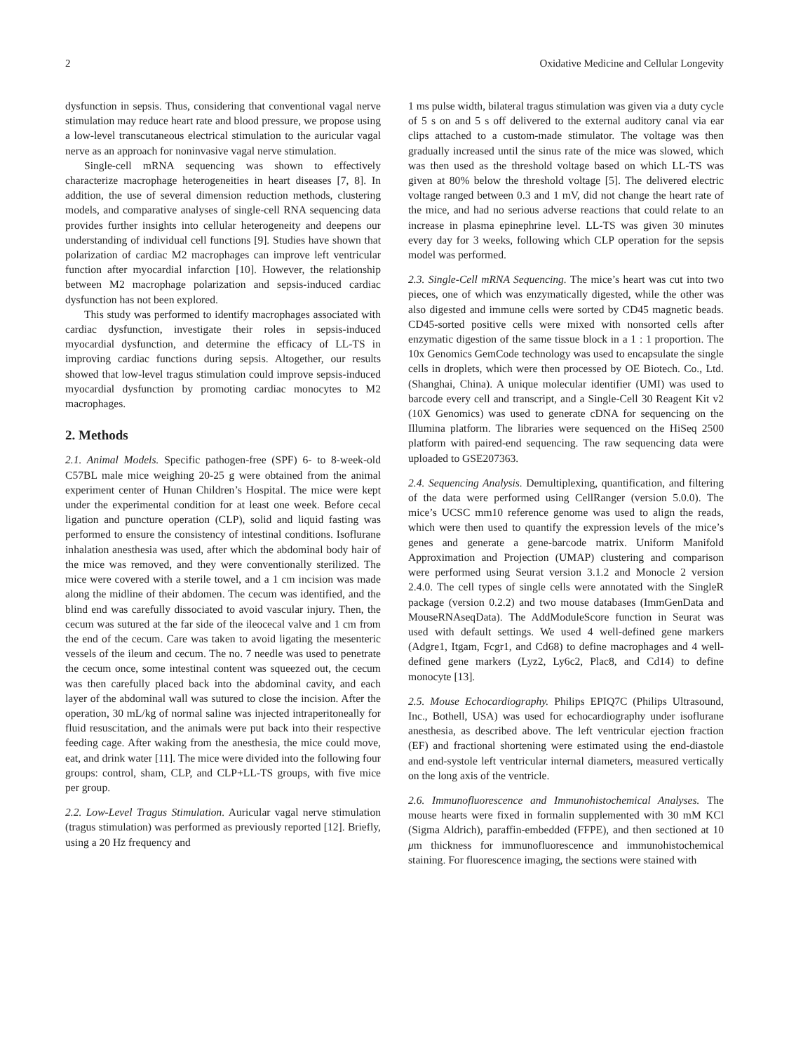2 Oxidative Medicine and Cellular Longevity
dysfunction in sepsis. Thus, considering that conventional vagal nerve stimulation may reduce heart rate and blood pressure, we propose using a low-level transcutaneous electrical stimulation to the auricular vagal nerve as an approach for noninvasive vagal nerve stimulation.
Single-cell mRNA sequencing was shown to effectively characterize macrophage heterogeneities in heart diseases [7, 8]. In addition, the use of several dimension reduction methods, clustering models, and comparative analyses of single-cell RNA sequencing data provides further insights into cellular heterogeneity and deepens our understanding of individual cell functions [9]. Studies have shown that polarization of cardiac M2 macrophages can improve left ventricular function after myocardial infarction [10]. However, the relationship between M2 macrophage polarization and sepsis-induced cardiac dysfunction has not been explored.
This study was performed to identify macrophages associated with cardiac dysfunction, investigate their roles in sepsis-induced myocardial dysfunction, and determine the efficacy of LL-TS in improving cardiac functions during sepsis. Altogether, our results showed that low-level tragus stimulation could improve sepsis-induced myocardial dysfunction by promoting cardiac monocytes to M2 macrophages.
2. Methods
2.1. Animal Models. Specific pathogen-free (SPF) 6- to 8-week-old C57BL male mice weighing 20-25 g were obtained from the animal experiment center of Hunan Children’s Hospital. The mice were kept under the experimental condition for at least one week. Before cecal ligation and puncture operation (CLP), solid and liquid fasting was performed to ensure the consistency of intestinal conditions. Isoflurane inhalation anesthesia was used, after which the abdominal body hair of the mice was removed, and they were conventionally sterilized. The mice were covered with a sterile towel, and a 1 cm incision was made along the midline of their abdomen. The cecum was identified, and the blind end was carefully dissociated to avoid vascular injury. Then, the cecum was sutured at the far side of the ileocecal valve and 1 cm from the end of the cecum. Care was taken to avoid ligating the mesenteric vessels of the ileum and cecum. The no. 7 needle was used to penetrate the cecum once, some intestinal content was squeezed out, the cecum was then carefully placed back into the abdominal cavity, and each layer of the abdominal wall was sutured to close the incision. After the operation, 30 mL/kg of normal saline was injected intraperitoneally for fluid resuscitation, and the animals were put back into their respective feeding cage. After waking from the anesthesia, the mice could move, eat, and drink water [11]. The mice were divided into the following four groups: control, sham, CLP, and CLP+LL-TS groups, with five mice per group.
2.2. Low-Level Tragus Stimulation. Auricular vagal nerve stimulation (tragus stimulation) was performed as previously reported [12]. Briefly, using a 20 Hz frequency and
1 ms pulse width, bilateral tragus stimulation was given via a duty cycle of 5 s on and 5 s off delivered to the external auditory canal via ear clips attached to a custom-made stimulator. The voltage was then gradually increased until the sinus rate of the mice was slowed, which was then used as the threshold voltage based on which LL-TS was given at 80% below the threshold voltage [5]. The delivered electric voltage ranged between 0.3 and 1 mV, did not change the heart rate of the mice, and had no serious adverse reactions that could relate to an increase in plasma epinephrine level. LL-TS was given 30 minutes every day for 3 weeks, following which CLP operation for the sepsis model was performed.
2.3. Single-Cell mRNA Sequencing. The mice’s heart was cut into two pieces, one of which was enzymatically digested, while the other was also digested and immune cells were sorted by CD45 magnetic beads. CD45-sorted positive cells were mixed with nonsorted cells after enzymatic digestion of the same tissue block in a 1 : 1 proportion. The 10x Genomics GemCode technology was used to encapsulate the single cells in droplets, which were then processed by OE Biotech. Co., Ltd. (Shanghai, China). A unique molecular identifier (UMI) was used to barcode every cell and transcript, and a Single-Cell 30 Reagent Kit v2 (10X Genomics) was used to generate cDNA for sequencing on the Illumina platform. The libraries were sequenced on the HiSeq 2500 platform with paired-end sequencing. The raw sequencing data were uploaded to GSE207363.
2.4. Sequencing Analysis. Demultiplexing, quantification, and filtering of the data were performed using CellRanger (version 5.0.0). The mice’s UCSC mm10 reference genome was used to align the reads, which were then used to quantify the expression levels of the mice’s genes and generate a gene-barcode matrix. Uniform Manifold Approximation and Projection (UMAP) clustering and comparison were performed using Seurat version 3.1.2 and Monocle 2 version 2.4.0. The cell types of single cells were annotated with the SingleR package (version 0.2.2) and two mouse databases (ImmGenData and MouseRNAseqData). The AddModuleScore function in Seurat was used with default settings. We used 4 well-defined gene markers (Adgre1, Itgam, Fcgr1, and Cd68) to define macrophages and 4 well-defined gene markers (Lyz2, Ly6c2, Plac8, and Cd14) to define monocyte [13].
2.5. Mouse Echocardiography. Philips EPIQ7C (Philips Ultrasound, Inc., Bothell, USA) was used for echocardiography under isoflurane anesthesia, as described above. The left ventricular ejection fraction (EF) and fractional shortening were estimated using the end-diastole and end-systole left ventricular internal diameters, measured vertically on the long axis of the ventricle.
2.6. Immunofluorescence and Immunohistochemical Analyses. The mouse hearts were fixed in formalin supplemented with 30 mM KCl (Sigma Aldrich), paraffin-embedded (FFPE), and then sectioned at 10 μm thickness for immunofluorescence and immunohistochemical staining. For fluorescence imaging, the sections were stained with